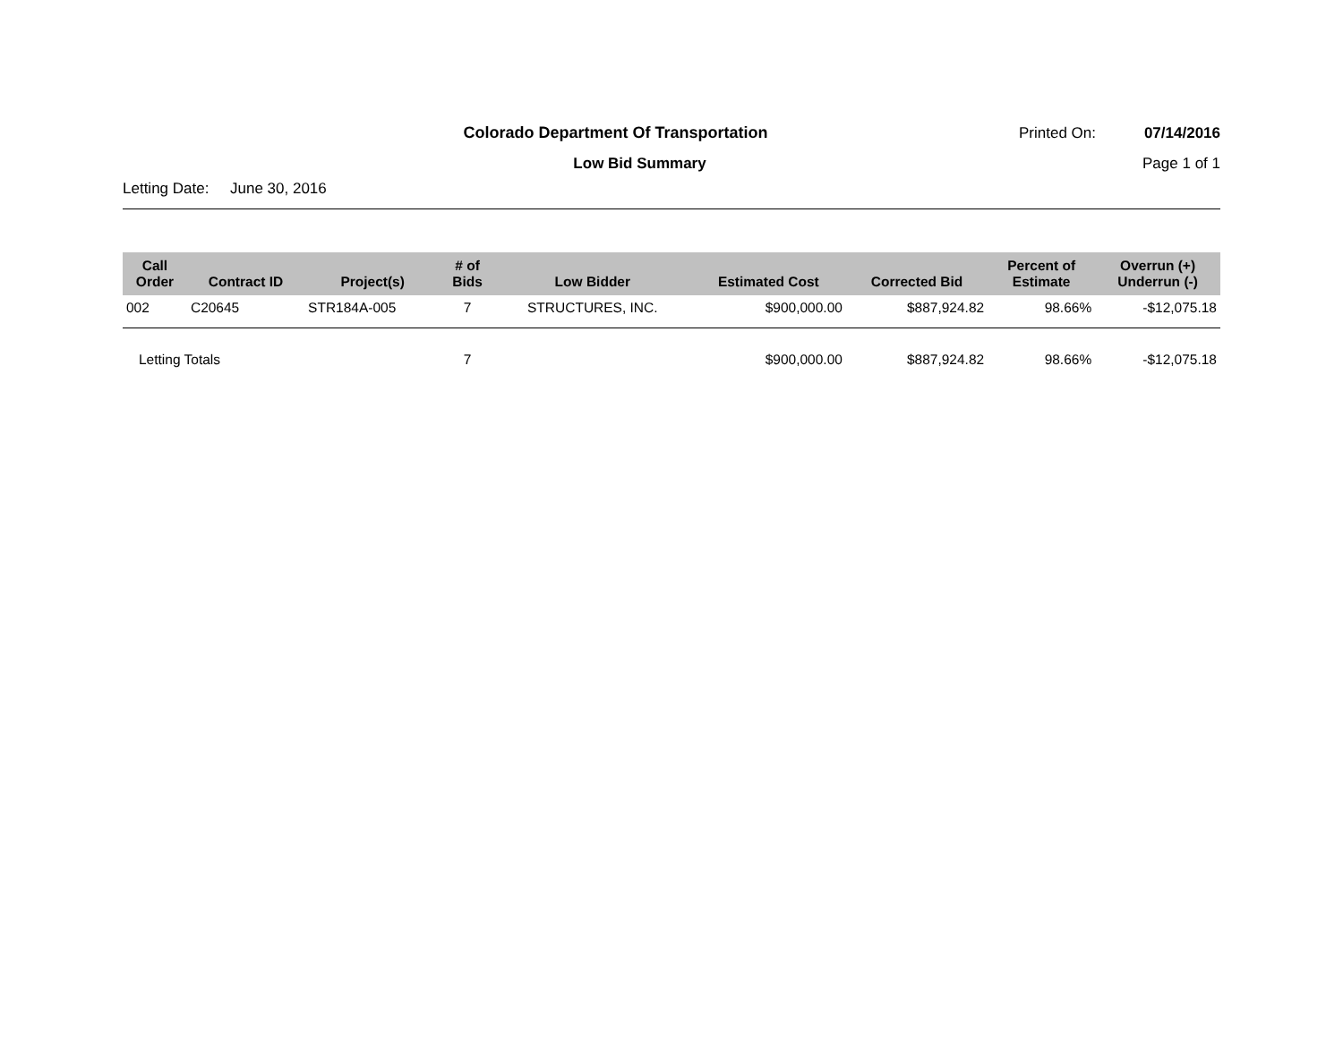Colorado Department Of Transportation
Printed On: 07/14/2016
Low Bid Summary Page 1 of 1
Letting Date: June 30, 2016
| Call Order | Contract ID | Project(s) | # of Bids | Low Bidder | Estimated Cost | Corrected Bid | Percent of Estimate | Overrun (+) Underrun (-) |
| --- | --- | --- | --- | --- | --- | --- | --- | --- |
| 002 | C20645 | STR184A-005 | 7 | STRUCTURES, INC. | $900,000.00 | $887,924.82 | 98.66% | -$12,075.18 |
| Letting Totals | | | 7 | | $900,000.00 | $887,924.82 | 98.66% | -$12,075.18 |